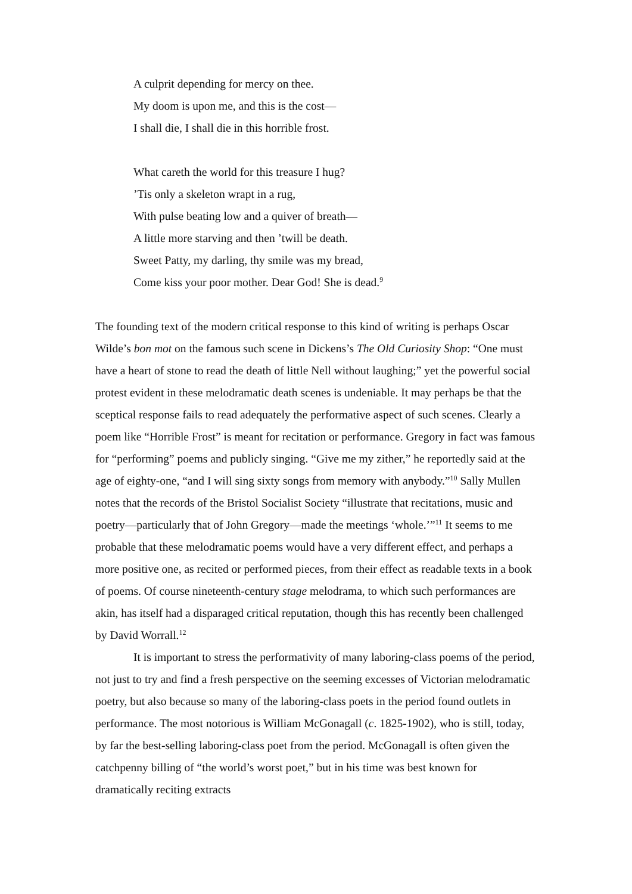A culprit depending for mercy on thee.
My doom is upon me, and this is the cost—
I shall die, I shall die in this horrible frost.
What careth the world for this treasure I hug?
’Tis only a skeleton wrapt in a rug,
With pulse beating low and a quiver of breath—
A little more starving and then ’twill be death.
Sweet Patty, my darling, thy smile was my bread,
Come kiss your poor mother. Dear God! She is dead.<sup>9</sup>
The founding text of the modern critical response to this kind of writing is perhaps Oscar Wilde’s bon mot on the famous such scene in Dickens’s The Old Curiosity Shop: “One must have a heart of stone to read the death of little Nell without laughing;” yet the powerful social protest evident in these melodramatic death scenes is undeniable. It may perhaps be that the sceptical response fails to read adequately the performative aspect of such scenes. Clearly a poem like “Horrible Frost” is meant for recitation or performance. Gregory in fact was famous for “performing” poems and publicly singing. “Give me my zither,” he reportedly said at the age of eighty-one, “and I will sing sixty songs from memory with anybody.”<sup>10</sup> Sally Mullen notes that the records of the Bristol Socialist Society “illustrate that recitations, music and poetry—particularly that of John Gregory—made the meetings ‘whole.’”<sup>11</sup> It seems to me probable that these melodramatic poems would have a very different effect, and perhaps a more positive one, as recited or performed pieces, from their effect as readable texts in a book of poems. Of course nineteenth-century stage melodrama, to which such performances are akin, has itself had a disparaged critical reputation, though this has recently been challenged by David Worrall.<sup>12</sup>
It is important to stress the performativity of many laboring-class poems of the period, not just to try and find a fresh perspective on the seeming excesses of Victorian melodramatic poetry, but also because so many of the laboring-class poets in the period found outlets in performance. The most notorious is William McGonagall (c. 1825-1902), who is still, today, by far the best-selling laboring-class poet from the period. McGonagall is often given the catchpenny billing of “the world’s worst poet,” but in his time was best known for dramatically reciting extracts